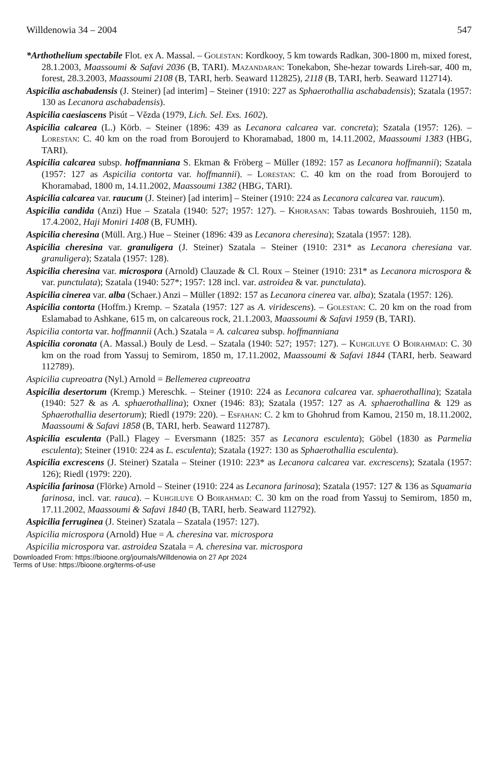Willdenowia 34 – 2004 547
*Arthothelium spectabile Flot. ex A. Massal. – Golestan: Kordkooy, 5 km towards Radkan, 300-1800 m, mixed forest, 28.1.2003, Maassoumi & Safavi 2036 (B, TARI). Mazandaran: Tonekabon, She-hezar towards Lireh-sar, 400 m, forest, 28.3.2003, Maassoumi 2108 (B, TARI, herb. Seaward 112825), 2118 (B, TARI, herb. Seaward 112714).
Aspicilia aschabadensis (J. Steiner) [ad interim] – Steiner (1910: 227 as Sphaerothallia aschabadensis); Szatala (1957: 130 as Lecanora aschabadensis).
Aspicilia caesiascens Pisút – Vězda (1979, Lich. Sel. Exs. 1602).
Aspicilia calcarea (L.) Körb. – Steiner (1896: 439 as Lecanora calcarea var. concreta); Szatala (1957: 126). – Lorestan: C. 40 km on the road from Boroujerd to Khoramabad, 1800 m, 14.11.2002, Maassoumi 1383 (HBG, TARI).
Aspicilia calcarea subsp. hoffmanniana S. Ekman & Fröberg – Müller (1892: 157 as Lecanora hoffmannii); Szatala (1957: 127 as Aspicilia contorta var. hoffmannii). – Lorestan: C. 40 km on the road from Boroujerd to Khoramabad, 1800 m, 14.11.2002, Maassoumi 1382 (HBG, TARI).
Aspicilia calcarea var. raucum (J. Steiner) [ad interim] – Steiner (1910: 224 as Lecanora calcarea var. raucum).
Aspicilia candida (Anzi) Hue – Szatala (1940: 527; 1957: 127). – Khorasan: Tabas towards Boshrouieh, 1150 m, 17.4.2002, Haji Moniri 1408 (B, FUMH).
Aspicilia cheresina (Müll. Arg.) Hue – Steiner (1896: 439 as Lecanora cheresina); Szatala (1957: 128).
Aspicilia cheresina var. granuligera (J. Steiner) Szatala – Steiner (1910: 231* as Lecanora cheresiana var. granuligera); Szatala (1957: 128).
Aspicilia cheresina var. microspora (Arnold) Clauzade & Cl. Roux – Steiner (1910: 231* as Lecanora microspora & var. punctulata); Szatala (1940: 527*; 1957: 128 incl. var. astroidea & var. punctulata).
Aspicilia cinerea var. alba (Schaer.) Anzi – Müller (1892: 157 as Lecanora cinerea var. alba); Szatala (1957: 126).
Aspicilia contorta (Hoffm.) Kremp. – Szatala (1957: 127 as A. viridescens). – Golestan: C. 20 km on the road from Eslamabad to Ashkane, 615 m, on calcareous rock, 21.1.2003, Maassoumi & Safavi 1959 (B, TARI).
Aspicilia contorta var. hoffmannii (Ach.) Szatala = A. calcarea subsp. hoffmanniana
Aspicilia coronata (A. Massal.) Bouly de Lesd. – Szatala (1940: 527; 1957: 127). – Kuhgiluye O Boirahmad: C. 30 km on the road from Yassuj to Semirom, 1850 m, 17.11.2002, Maassoumi & Safavi 1844 (TARI, herb. Seaward 112789).
Aspicilia cupreoatra (Nyl.) Arnold = Bellemerea cupreoatra
Aspicilia desertorum (Kremp.) Mereschk. – Steiner (1910: 224 as Lecanora calcarea var. sphaerothallina); Szatala (1940: 527 & as A. sphaerothallina); Oxner (1946: 83); Szatala (1957: 127 as A. sphaerothallina & 129 as Sphaerothallia desertorum); Riedl (1979: 220). – Esfahan: C. 2 km to Ghohrud from Kamou, 2150 m, 18.11.2002, Maassoumi & Safavi 1858 (B, TARI, herb. Seaward 112787).
Aspicilia esculenta (Pall.) Flagey – Eversmann (1825: 357 as Lecanora esculenta); Göbel (1830 as Parmelia esculenta); Steiner (1910: 224 as L. esculenta); Szatala (1927: 130 as Sphaerothallia esculenta).
Aspicilia excrescens (J. Steiner) Szatala – Steiner (1910: 223* as Lecanora calcarea var. excrescens); Szatala (1957: 126); Riedl (1979: 220).
Aspicilia farinosa (Flörke) Arnold – Steiner (1910: 224 as Lecanora farinosa); Szatala (1957: 127 & 136 as Squamaria farinosa, incl. var. rauca). – Kuhgiluye O Boirahmad: C. 30 km on the road from Yassuj to Semirom, 1850 m, 17.11.2002, Maassoumi & Safavi 1840 (B, TARI, herb. Seaward 112792).
Aspicilia ferruginea (J. Steiner) Szatala – Szatala (1957: 127).
Aspicilia microspora (Arnold) Hue = A. cheresina var. microspora
Aspicilia microspora var. astroidea Szatala = A. cheresina var. microspora
Downloaded From: https://bioone.org/journals/Willdenowia on 27 Apr 2024
Terms of Use: https://bioone.org/terms-of-use